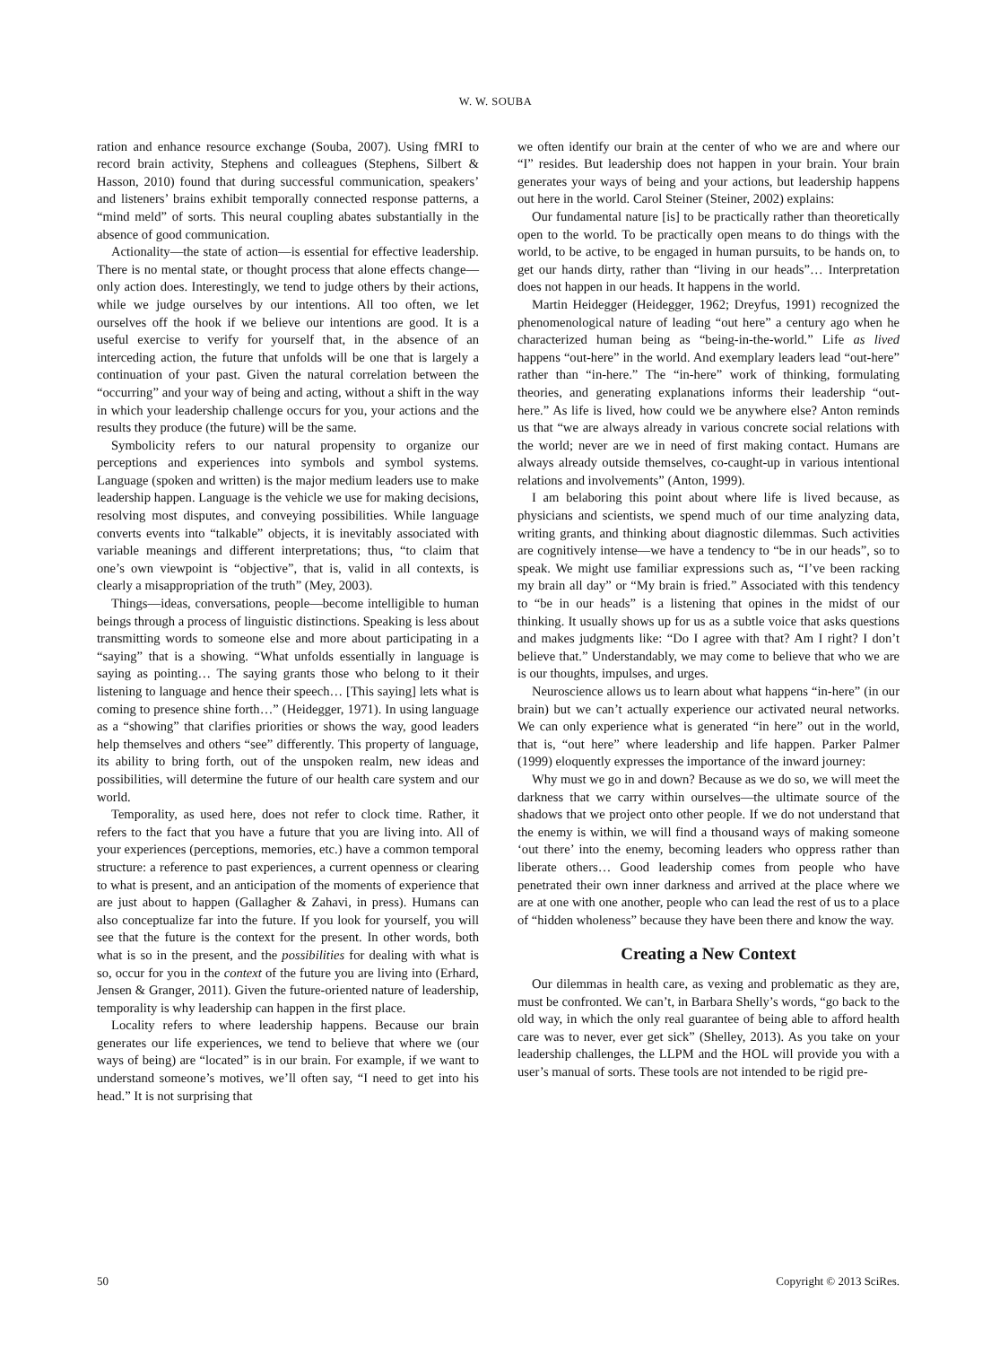W. W. SOUBA
ration and enhance resource exchange (Souba, 2007). Using fMRI to record brain activity, Stephens and colleagues (Stephens, Silbert & Hasson, 2010) found that during successful communication, speakers’ and listeners’ brains exhibit temporally connected response patterns, a “mind meld” of sorts. This neural coupling abates substantially in the absence of good communication.
Actionality—the state of action—is essential for effective leadership. There is no mental state, or thought process that alone effects change—only action does. Interestingly, we tend to judge others by their actions, while we judge ourselves by our intentions. All too often, we let ourselves off the hook if we believe our intentions are good. It is a useful exercise to verify for yourself that, in the absence of an interceding action, the future that unfolds will be one that is largely a continuation of your past. Given the natural correlation between the “occurring” and your way of being and acting, without a shift in the way in which your leadership challenge occurs for you, your actions and the results they produce (the future) will be the same.
Symbolicity refers to our natural propensity to organize our perceptions and experiences into symbols and symbol systems. Language (spoken and written) is the major medium leaders use to make leadership happen. Language is the vehicle we use for making decisions, resolving most disputes, and conveying possibilities. While language converts events into “talkable” objects, it is inevitably associated with variable meanings and different interpretations; thus, “to claim that one’s own viewpoint is “objective”, that is, valid in all contexts, is clearly a misappropriation of the truth” (Mey, 2003).
Things—ideas, conversations, people—become intelligible to human beings through a process of linguistic distinctions. Speaking is less about transmitting words to someone else and more about participating in a “saying” that is a showing. “What unfolds essentially in language is saying as pointing… The saying grants those who belong to it their listening to language and hence their speech… [This saying] lets what is coming to presence shine forth…” (Heidegger, 1971). In using language as a “showing” that clarifies priorities or shows the way, good leaders help themselves and others “see” differently. This property of language, its ability to bring forth, out of the unspoken realm, new ideas and possibilities, will determine the future of our health care system and our world.
Temporality, as used here, does not refer to clock time. Rather, it refers to the fact that you have a future that you are living into. All of your experiences (perceptions, memories, etc.) have a common temporal structure: a reference to past experiences, a current openness or clearing to what is present, and an anticipation of the moments of experience that are just about to happen (Gallagher & Zahavi, in press). Humans can also conceptualize far into the future. If you look for yourself, you will see that the future is the context for the present. In other words, both what is so in the present, and the possibilities for dealing with what is so, occur for you in the context of the future you are living into (Erhard, Jensen & Granger, 2011). Given the future-oriented nature of leadership, temporality is why leadership can happen in the first place.
Locality refers to where leadership happens. Because our brain generates our life experiences, we tend to believe that where we (our ways of being) are “located” is in our brain. For example, if we want to understand someone’s motives, we’ll often say, “I need to get into his head.” It is not surprising that
we often identify our brain at the center of who we are and where our “I” resides. But leadership does not happen in your brain. Your brain generates your ways of being and your actions, but leadership happens out here in the world. Carol Steiner (Steiner, 2002) explains:
Our fundamental nature [is] to be practically rather than theoretically open to the world. To be practically open means to do things with the world, to be active, to be engaged in human pursuits, to be hands on, to get our hands dirty, rather than “living in our heads”… Interpretation does not happen in our heads. It happens in the world.
Martin Heidegger (Heidegger, 1962; Dreyfus, 1991) recognized the phenomenological nature of leading “out here” a century ago when he characterized human being as “being-in-the-world.” Life as lived happens “out-here” in the world. And exemplary leaders lead “out-here” rather than “in-here.” The “in-here” work of thinking, formulating theories, and generating explanations informs their leadership “out-here.” As life is lived, how could we be anywhere else? Anton reminds us that “we are always already in various concrete social relations with the world; never are we in need of first making contact. Humans are always already outside themselves, co-caught-up in various intentional relations and involvements” (Anton, 1999).
I am belaboring this point about where life is lived because, as physicians and scientists, we spend much of our time analyzing data, writing grants, and thinking about diagnostic dilemmas. Such activities are cognitively intense—we have a tendency to “be in our heads”, so to speak. We might use familiar expressions such as, “I’ve been racking my brain all day” or “My brain is fried.” Associated with this tendency to “be in our heads” is a listening that opines in the midst of our thinking. It usually shows up for us as a subtle voice that asks questions and makes judgments like: “Do I agree with that? Am I right? I don’t believe that.” Understandably, we may come to believe that who we are is our thoughts, impulses, and urges.
Neuroscience allows us to learn about what happens “in-here” (in our brain) but we can’t actually experience our activated neural networks. We can only experience what is generated “in here” out in the world, that is, “out here” where leadership and life happen. Parker Palmer (1999) eloquently expresses the importance of the inward journey:
Why must we go in and down? Because as we do so, we will meet the darkness that we carry within ourselves—the ultimate source of the shadows that we project onto other people. If we do not understand that the enemy is within, we will find a thousand ways of making someone ‘out there’ into the enemy, becoming leaders who oppress rather than liberate others… Good leadership comes from people who have penetrated their own inner darkness and arrived at the place where we are at one with one another, people who can lead the rest of us to a place of “hidden wholeness” because they have been there and know the way.
Creating a New Context
Our dilemmas in health care, as vexing and problematic as they are, must be confronted. We can’t, in Barbara Shelly’s words, “go back to the old way, in which the only real guarantee of being able to afford health care was to never, ever get sick” (Shelley, 2013). As you take on your leadership challenges, the LLPM and the HOL will provide you with a user’s manual of sorts. These tools are not intended to be rigid pre-
50 Copyright © 2013 SciRes.